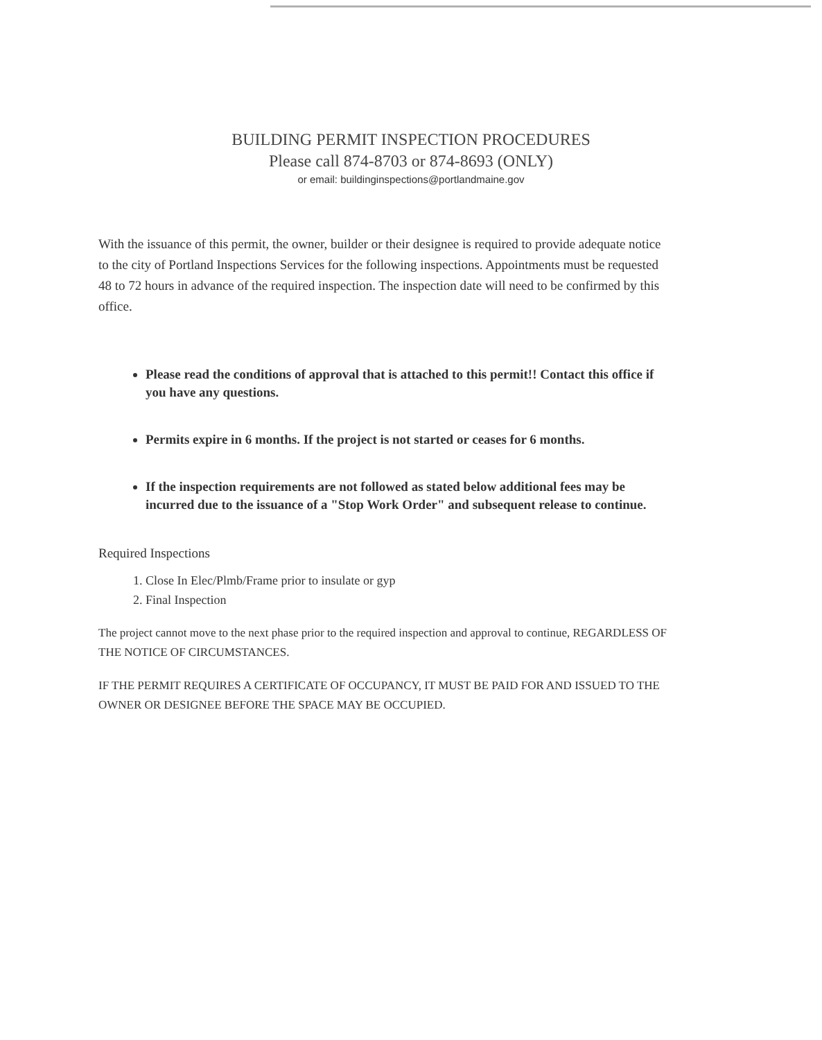BUILDING PERMIT INSPECTION PROCEDURES
Please call 874-8703 or 874-8693 (ONLY)
or email: buildinginspections@portlandmaine.gov
With the issuance of this permit, the owner, builder or their designee is required to provide adequate notice to the city of Portland Inspections Services for the following inspections. Appointments must be requested 48 to 72 hours in advance of the required inspection. The inspection date will need to be confirmed by this office.
Please read the conditions of approval that is attached to this permit!! Contact this office if you have any questions.
Permits expire in 6 months. If the project is not started or ceases for 6 months.
If the inspection requirements are not followed as stated below additional fees may be incurred due to the issuance of a "Stop Work Order" and subsequent release to continue.
Required Inspections
1. Close In Elec/Plmb/Frame prior to insulate or gyp
2. Final Inspection
The project cannot move to the next phase prior to the required inspection and approval to continue, REGARDLESS OF THE NOTICE OF CIRCUMSTANCES.
IF THE PERMIT REQUIRES A CERTIFICATE OF OCCUPANCY, IT MUST BE PAID FOR AND ISSUED TO THE OWNER OR DESIGNEE BEFORE THE SPACE MAY BE OCCUPIED.